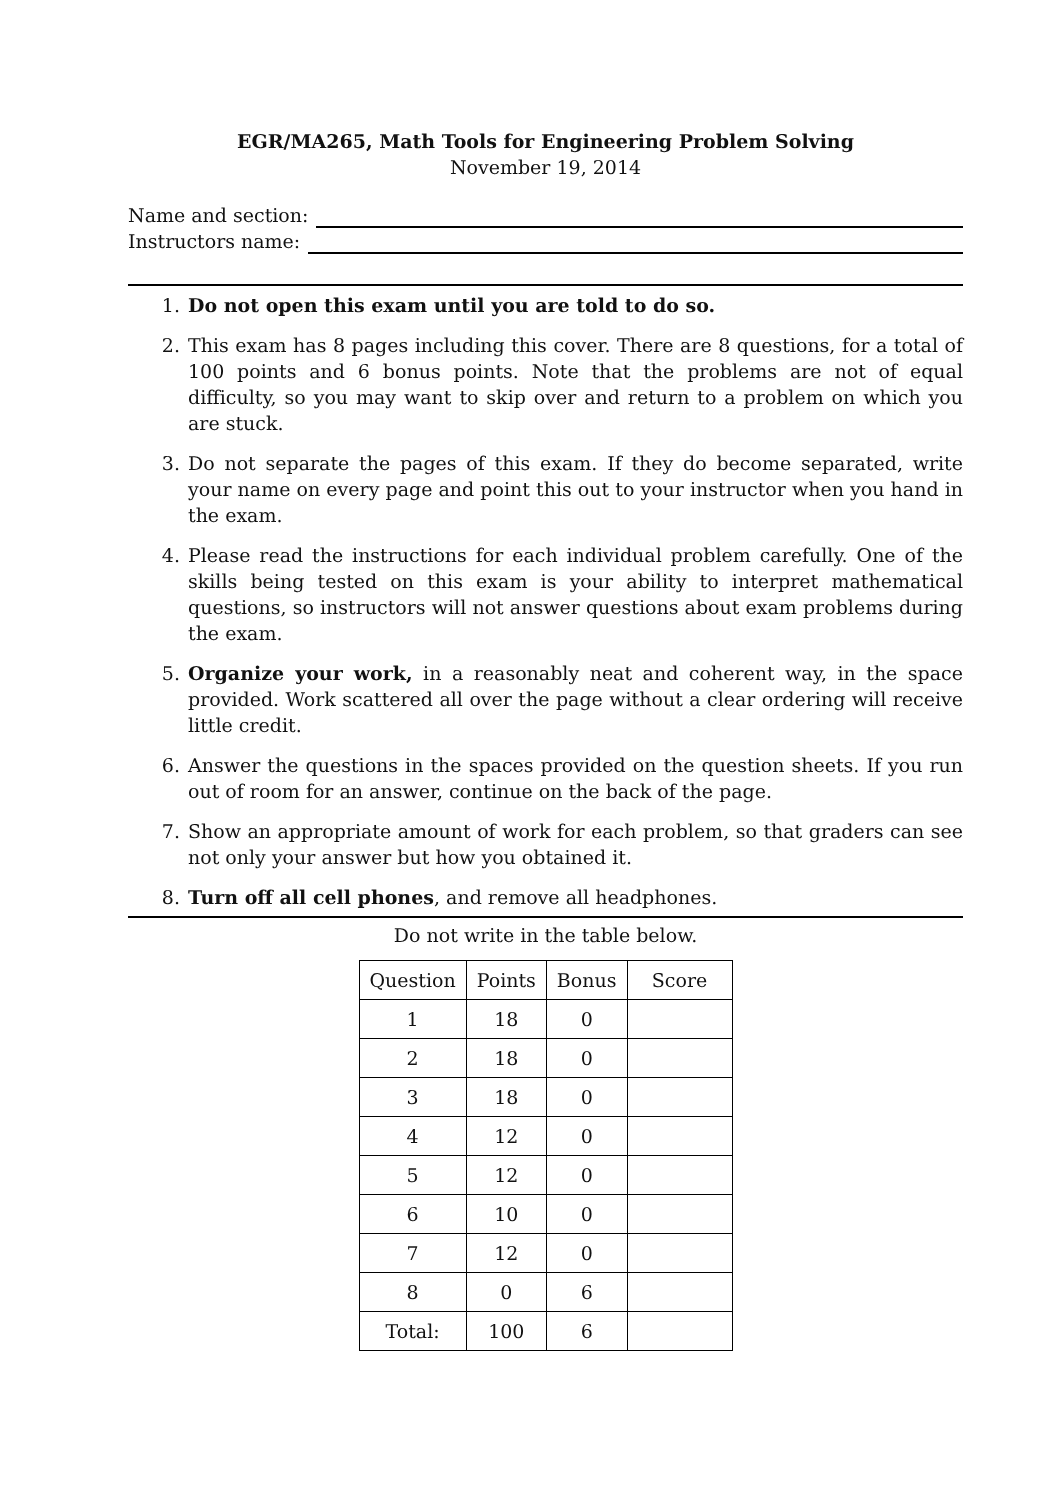EGR/MA265, Math Tools for Engineering Problem Solving
November 19, 2014
Name and section:
Instructors name:
1. Do not open this exam until you are told to do so.
2. This exam has 8 pages including this cover. There are 8 questions, for a total of 100 points and 6 bonus points. Note that the problems are not of equal difficulty, so you may want to skip over and return to a problem on which you are stuck.
3. Do not separate the pages of this exam. If they do become separated, write your name on every page and point this out to your instructor when you hand in the exam.
4. Please read the instructions for each individual problem carefully. One of the skills being tested on this exam is your ability to interpret mathematical questions, so instructors will not answer questions about exam problems during the exam.
5. Organize your work, in a reasonably neat and coherent way, in the space provided. Work scattered all over the page without a clear ordering will receive little credit.
6. Answer the questions in the spaces provided on the question sheets. If you run out of room for an answer, continue on the back of the page.
7. Show an appropriate amount of work for each problem, so that graders can see not only your answer but how you obtained it.
8. Turn off all cell phones, and remove all headphones.
Do not write in the table below.
| Question | Points | Bonus | Score |
| --- | --- | --- | --- |
| 1 | 18 | 0 | |
| 2 | 18 | 0 | |
| 3 | 18 | 0 | |
| 4 | 12 | 0 | |
| 5 | 12 | 0 | |
| 6 | 10 | 0 | |
| 7 | 12 | 0 | |
| 8 | 0 | 6 | |
| Total: | 100 | 6 | |